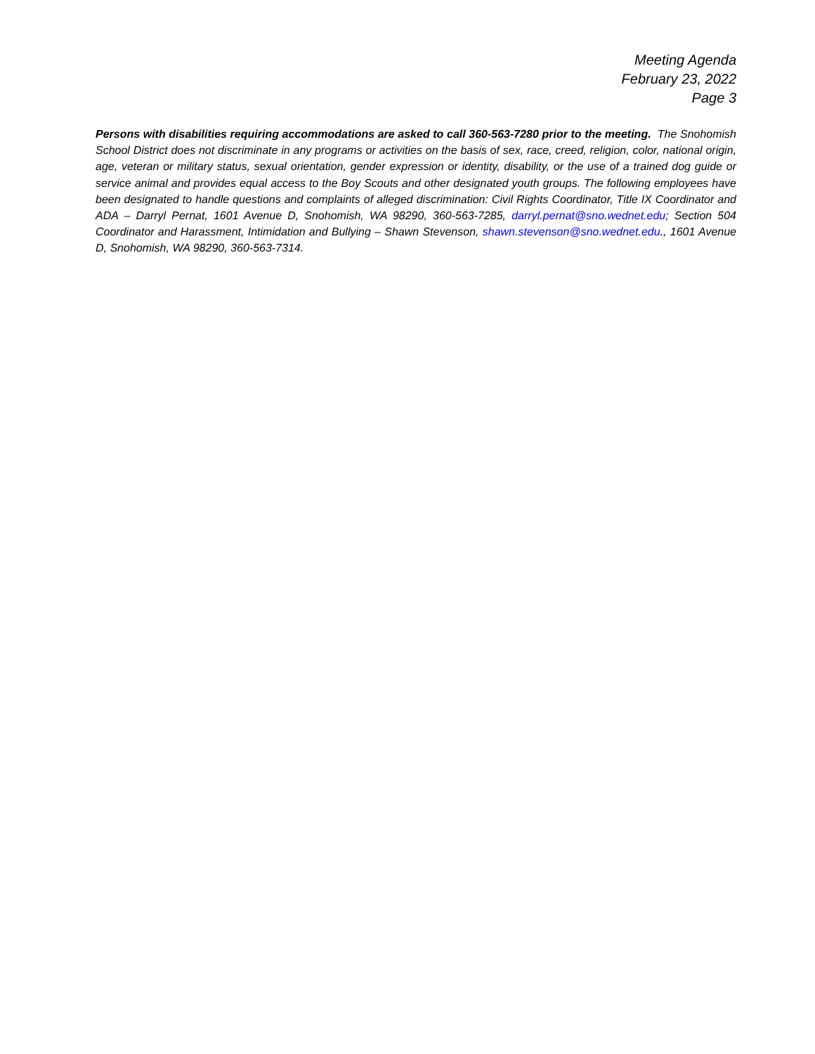Meeting Agenda
February 23, 2022
Page 3
Persons with disabilities requiring accommodations are asked to call 360-563-7280 prior to the meeting. The Snohomish School District does not discriminate in any programs or activities on the basis of sex, race, creed, religion, color, national origin, age, veteran or military status, sexual orientation, gender expression or identity, disability, or the use of a trained dog guide or service animal and provides equal access to the Boy Scouts and other designated youth groups. The following employees have been designated to handle questions and complaints of alleged discrimination: Civil Rights Coordinator, Title IX Coordinator and ADA – Darryl Pernat, 1601 Avenue D, Snohomish, WA 98290, 360-563-7285, darryl.pernat@sno.wednet.edu; Section 504 Coordinator and Harassment, Intimidation and Bullying – Shawn Stevenson, shawn.stevenson@sno.wednet.edu., 1601 Avenue D, Snohomish, WA 98290, 360-563-7314.